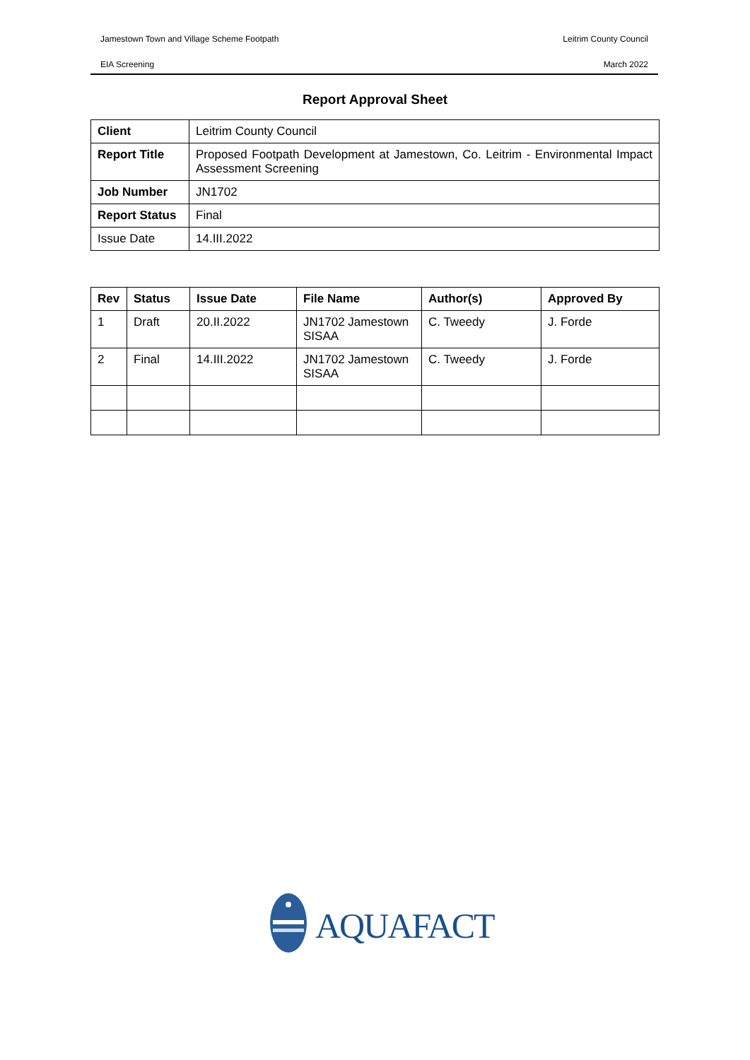Jamestown Town and Village Scheme Footpath Leitrim County Council
EIA Screening March 2022
Report Approval Sheet
| Client | Leitrim County Council |
| Report Title | Proposed Footpath Development at Jamestown, Co. Leitrim - Environmental Impact Assessment Screening |
| Job Number | JN1702 |
| Report Status | Final |
| Issue Date | 14.III.2022 |
| Rev | Status | Issue Date | File Name | Author(s) | Approved By |
| --- | --- | --- | --- | --- | --- |
| 1 | Draft | 20.II.2022 | JN1702 Jamestown SISAA | C. Tweedy | J. Forde |
| 2 | Final | 14.III.2022 | JN1702 Jamestown SISAA | C. Tweedy | J. Forde |
AQUAFACT